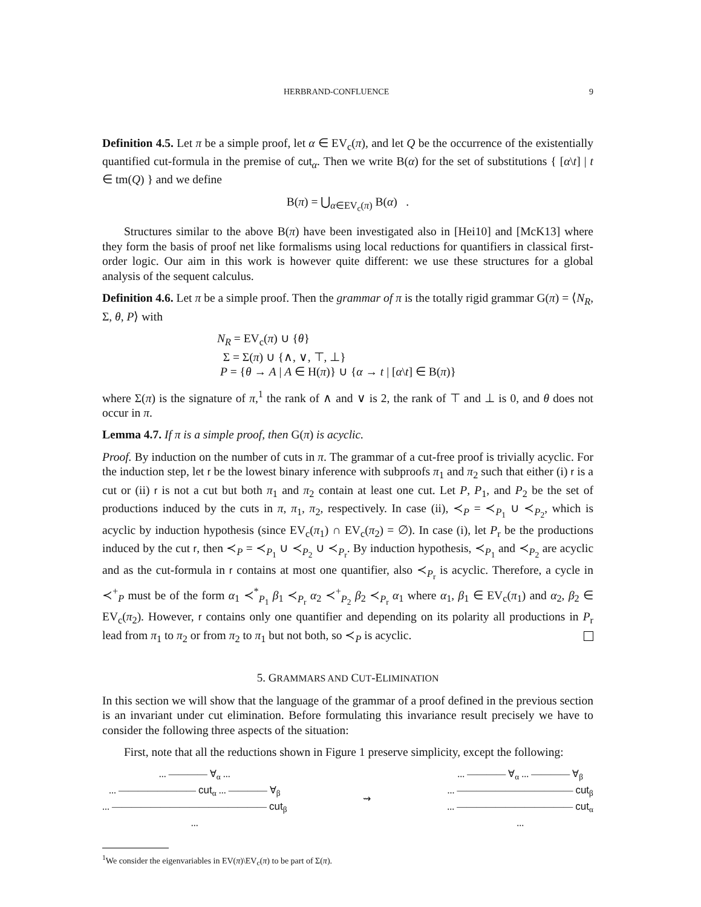HERBRAND-CONFLUENCE 9
Definition 4.5. Let π be a simple proof, let α ∈ EV<sub>c</sub>(π), and let Q be the occurrence of the existentially quantified cut-formula in the premise of cut<sub>α</sub>. Then we write B(α) for the set of substitutions { [α\t] | t ∈ tm(Q) } and we define
B(π) = ⋃<sub>α∈EV<sub>c</sub>(π)</sub> B(α) .
Structures similar to the above B(π) have been investigated also in [Hei10] and [McK13] where they form the basis of proof net like formalisms using local reductions for quantifiers in classical first-order logic. Our aim in this work is however quite different: we use these structures for a global analysis of the sequent calculus.
Definition 4.6. Let π be a simple proof. Then the grammar of π is the totally rigid grammar G(π) = ⟨N<sub>R</sub>, Σ, θ, P⟩ with
N<sub>R</sub> = EV<sub>c</sub>(π) ∪ {θ}
Σ = Σ(π) ∪ {∧, ∨, ⊤, ⊥}
P = {θ → A | A ∈ H(π)} ∪ {α → t | [α\t] ∈ B(π)}
where Σ(π) is the signature of π,<sup>1</sup> the rank of ∧ and ∨ is 2, the rank of ⊤ and ⊥ is 0, and θ does not occur in π.
Lemma 4.7. If π is a simple proof, then G(π) is acyclic.
Proof. By induction on the number of cuts in π. The grammar of a cut-free proof is trivially acyclic. For the induction step, let r be the lowest binary inference with subproofs π<sub>1</sub> and π<sub>2</sub> such that either (i) r is a cut or (ii) r is not a cut but both π<sub>1</sub> and π<sub>2</sub> contain at least one cut. Let P, P<sub>1</sub>, and P<sub>2</sub> be the set of productions induced by the cuts in π, π<sub>1</sub>, π<sub>2</sub>, respectively. In case (ii), ≺<sub>P</sub> = ≺<sub>P<sub>1</sub></sub> ∪ ≺<sub>P<sub>2</sub></sub>, which is acyclic by induction hypothesis (since EV<sub>c</sub>(π<sub>1</sub>) ∩ EV<sub>c</sub>(π<sub>2</sub>) = ∅). In case (i), let P<sub>r</sub> be the productions induced by the cut r, then ≺<sub>P</sub> = ≺<sub>P<sub>1</sub></sub> ∪ ≺<sub>P<sub>2</sub></sub> ∪ ≺<sub>P<sub>r</sub></sub>. By induction hypothesis, ≺<sub>P<sub>1</sub></sub> and ≺<sub>P<sub>2</sub></sub> are acyclic and as the cut-formula in r contains at most one quantifier, also ≺<sub>P<sub>r</sub></sub> is acyclic. Therefore, a cycle in ≺<sup>+</sup><sub>P</sub> must be of the form α<sub>1</sub> ≺<sup>*</sup><sub>P<sub>1</sub></sub> β<sub>1</sub> ≺<sub>P<sub>r</sub></sub> α<sub>2</sub> ≺<sup>+</sup><sub>P<sub>2</sub></sub> β<sub>2</sub> ≺<sub>P<sub>r</sub></sub> α<sub>1</sub> where α<sub>1</sub>, β<sub>1</sub> ∈ EV<sub>c</sub>(π<sub>1</sub>) and α<sub>2</sub>, β<sub>2</sub> ∈ EV<sub>c</sub>(π<sub>2</sub>). However, r contains only one quantifier and depending on its polarity all productions in P<sub>r</sub> lead from π<sub>1</sub> to π<sub>2</sub> or from π<sub>2</sub> to π<sub>1</sub> but not both, so ≺<sub>P</sub> is acyclic.
5. GRAMMARS AND CUT-ELIMINATION
In this section we will show that the language of the grammar of a proof defined in the previous section is an invariant under cut elimination. Before formulating this invariance result precisely we have to consider the following three aspects of the situation:
First, note that all the reductions shown in Figure 1 preserve simplicity, except the following:
... ———— ∀<sub>α</sub> ...
... ———————— cut<sub>α</sub> ... ———— ∀<sub>β</sub>
... ———————————————— cut<sub>β</sub>
...
⇝
... ———— ∀<sub>α</sub> ... ———— ∀<sub>β</sub>
... ———————————— cut<sub>β</sub>
... ———————————— cut<sub>α</sub>
...
<sup>1</sup> We consider the eigenvariables in EV(π)\EV<sub>c</sub>(π) to be part of Σ(π).